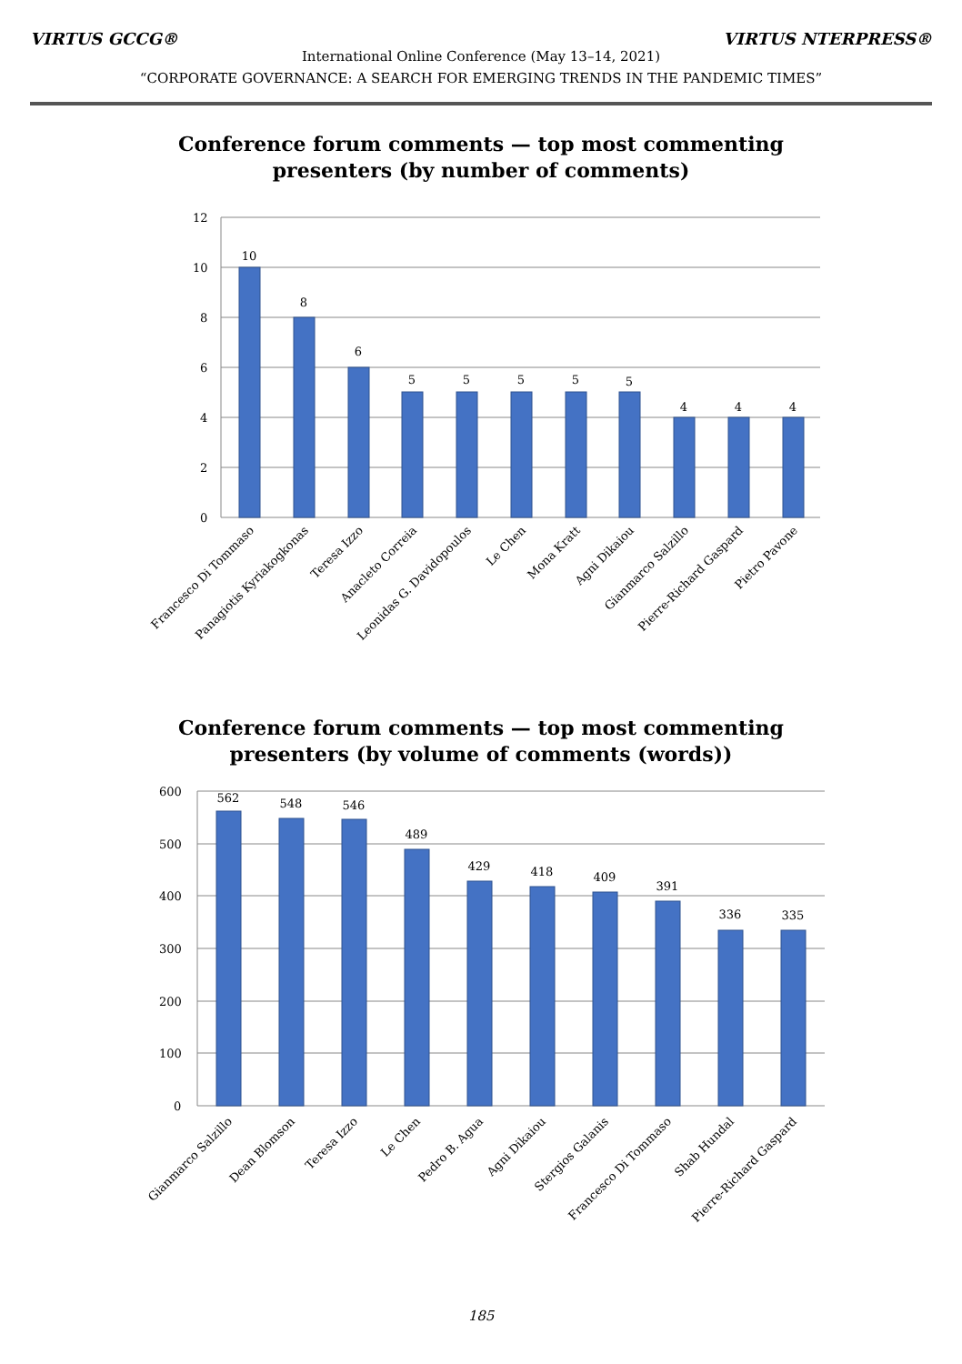VIRTUS GCCG® VIRTUS NTERPRESS®
International Online Conference (May 13–14, 2021)
“CORPORATE GOVERNANCE: A SEARCH FOR EMERGING TRENDS IN THE PANDEMIC TIMES”
Conference forum comments — top most commenting
presenters (by number of comments)
12
10
8
6
4
2
0
10
8
6
5
5
5
5
5
4
4
4
Francesco Di Tommaso
Panagiotis Kyriakogkonas
Teresa Izzo
Anacleto Correia
Leonidas G. Davidopoulos
Le Chen
Mona Kratt
Agni Dikaiou
Gianmarco Salzillo
Pierre-Richard Gaspard
Pietro Pavone
Conference forum comments — top most commenting
presenters (by volume of comments (words))
600
500
400
300
200
100
0
562
548
546
489
429
418
409
391
336
335
Gianmarco Salzillo
Dean Blomson
Teresa Izzo
Le Chen
Pedro B. Agua
Agni Dikaiou
Stergios Galanis
Francesco Di Tommaso
Shab Hundal
Pierre-Richard Gaspard
185